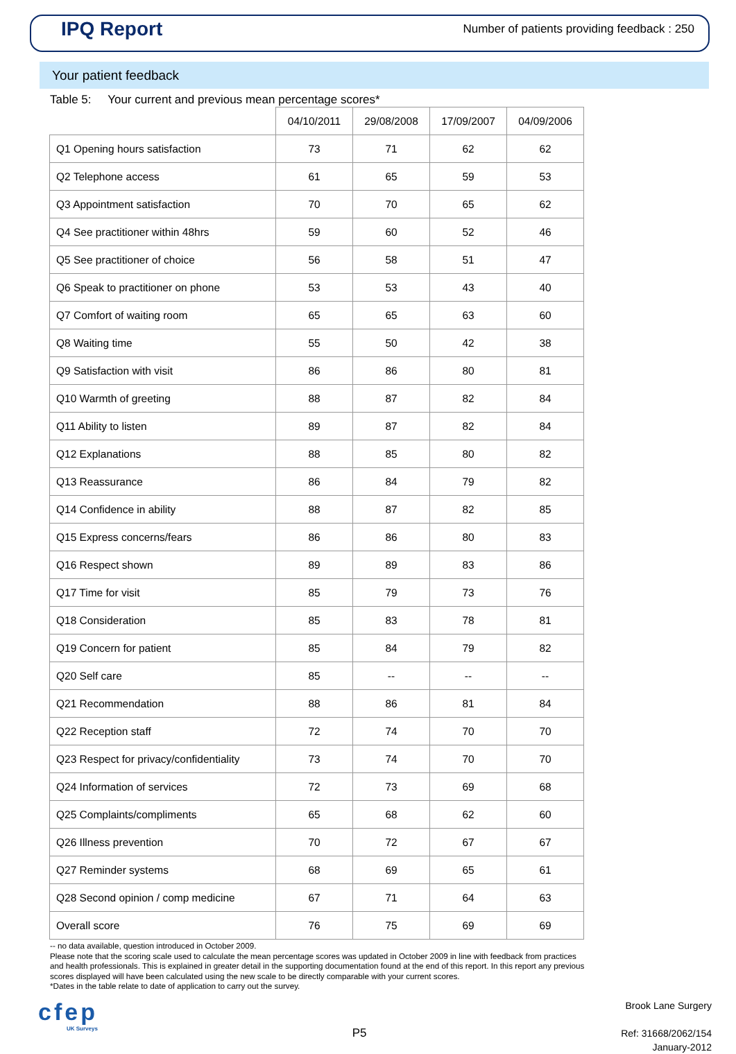IPQ Report
Number of patients providing feedback : 250
Your patient feedback
Table 5: Your current and previous mean percentage scores*
| | 04/10/2011 | 29/08/2008 | 17/09/2007 | 04/09/2006 |
| --- | --- | --- | --- | --- |
| Q1 Opening hours satisfaction | 73 | 71 | 62 | 62 |
| Q2 Telephone access | 61 | 65 | 59 | 53 |
| Q3 Appointment satisfaction | 70 | 70 | 65 | 62 |
| Q4 See practitioner within 48hrs | 59 | 60 | 52 | 46 |
| Q5 See practitioner of choice | 56 | 58 | 51 | 47 |
| Q6 Speak to practitioner on phone | 53 | 53 | 43 | 40 |
| Q7 Comfort of waiting room | 65 | 65 | 63 | 60 |
| Q8 Waiting time | 55 | 50 | 42 | 38 |
| Q9 Satisfaction with visit | 86 | 86 | 80 | 81 |
| Q10 Warmth of greeting | 88 | 87 | 82 | 84 |
| Q11 Ability to listen | 89 | 87 | 82 | 84 |
| Q12 Explanations | 88 | 85 | 80 | 82 |
| Q13 Reassurance | 86 | 84 | 79 | 82 |
| Q14 Confidence in ability | 88 | 87 | 82 | 85 |
| Q15 Express concerns/fears | 86 | 86 | 80 | 83 |
| Q16 Respect shown | 89 | 89 | 83 | 86 |
| Q17 Time for visit | 85 | 79 | 73 | 76 |
| Q18 Consideration | 85 | 83 | 78 | 81 |
| Q19 Concern for patient | 85 | 84 | 79 | 82 |
| Q20 Self care | 85 | -- | -- | -- |
| Q21 Recommendation | 88 | 86 | 81 | 84 |
| Q22 Reception staff | 72 | 74 | 70 | 70 |
| Q23 Respect for privacy/confidentiality | 73 | 74 | 70 | 70 |
| Q24 Information of services | 72 | 73 | 69 | 68 |
| Q25 Complaints/compliments | 65 | 68 | 62 | 60 |
| Q26 Illness prevention | 70 | 72 | 67 | 67 |
| Q27 Reminder systems | 68 | 69 | 65 | 61 |
| Q28 Second opinion / comp medicine | 67 | 71 | 64 | 63 |
| Overall score | 76 | 75 | 69 | 69 |
-- no data available, question introduced in October 2009.
Please note that the scoring scale used to calculate the mean percentage scores was updated in October 2009 in line with feedback from practices and health professionals. This is explained in greater detail in the supporting documentation found at the end of this report. In this report any previous scores displayed will have been calculated using the new scale to be directly comparable with your current scores.
*Dates in the table relate to date of application to carry out the survey.
cfep
UK Surveys
P5
Brook Lane Surgery
Ref: 31668/2062/154
January-2012